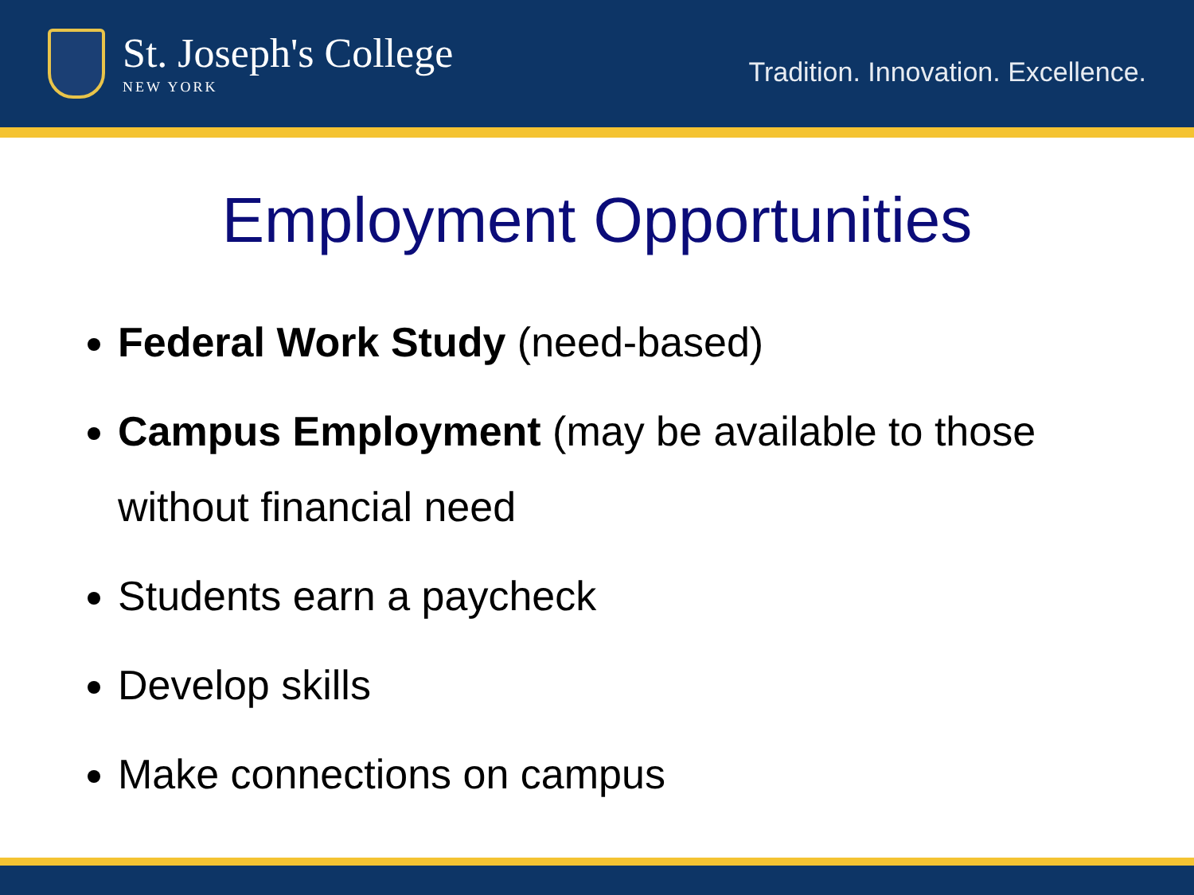St. Joseph's College
NEW YORK
Tradition. Innovation. Excellence.
Employment Opportunities
Federal Work Study (need-based)
Campus Employment (may be available to those without financial need
Students earn a paycheck
Develop skills
Make connections on campus